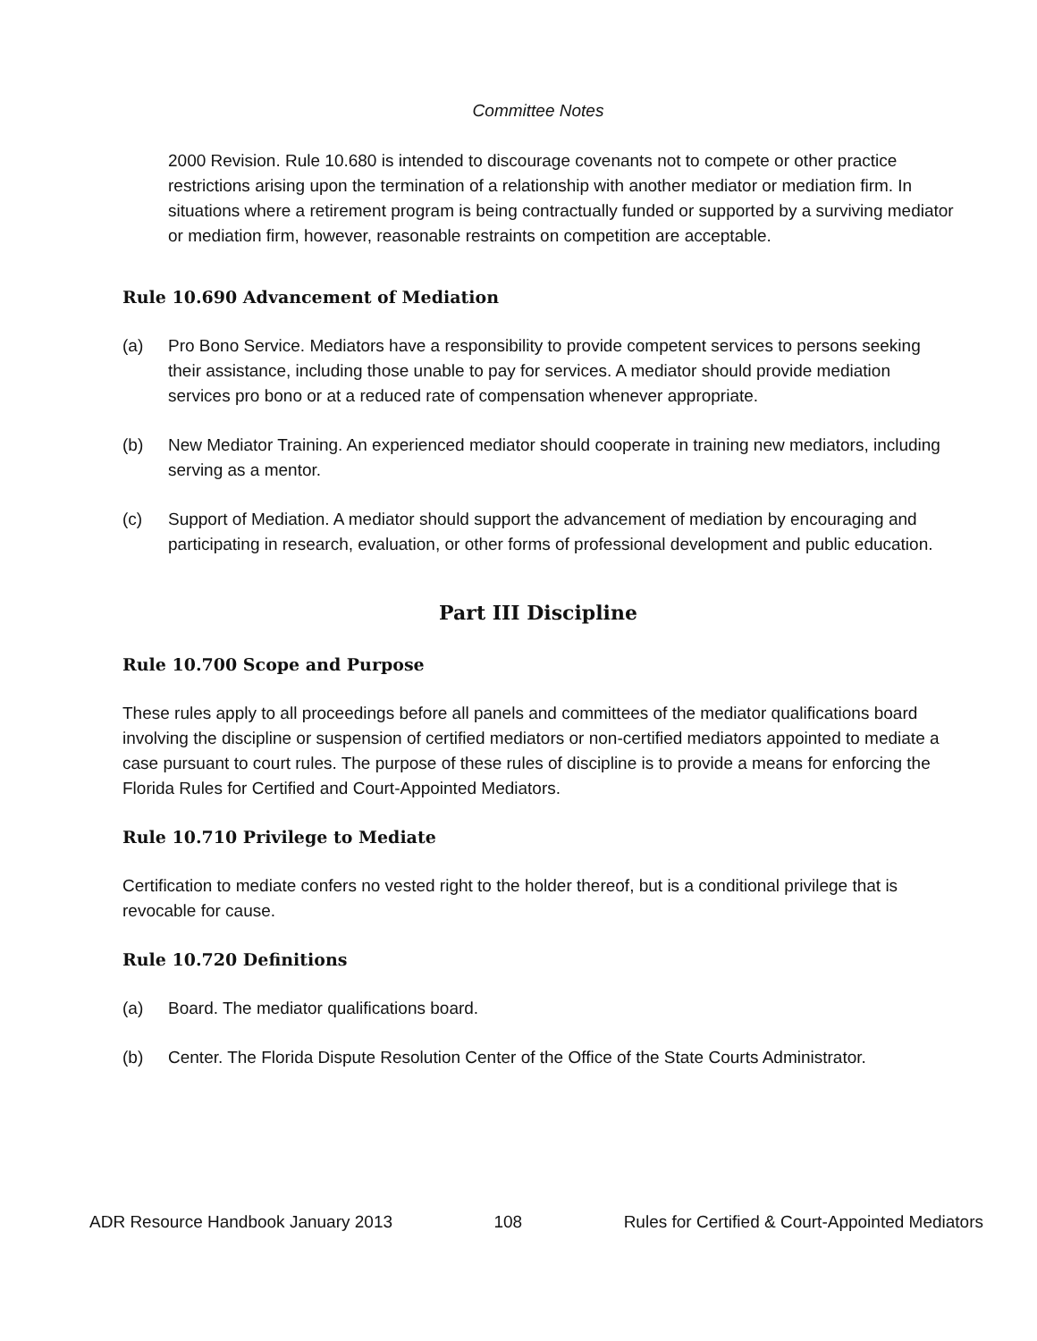Committee Notes
2000 Revision. Rule 10.680 is intended to discourage covenants not to compete or other practice restrictions arising upon the termination of a relationship with another mediator or mediation firm. In situations where a retirement program is being contractually funded or supported by a surviving mediator or mediation firm, however, reasonable restraints on competition are acceptable.
Rule 10.690 Advancement of Mediation
(a) Pro Bono Service. Mediators have a responsibility to provide competent services to persons seeking their assistance, including those unable to pay for services. A mediator should provide mediation services pro bono or at a reduced rate of compensation whenever appropriate.
(b) New Mediator Training. An experienced mediator should cooperate in training new mediators, including serving as a mentor.
(c) Support of Mediation. A mediator should support the advancement of mediation by encouraging and participating in research, evaluation, or other forms of professional development and public education.
Part III Discipline
Rule 10.700 Scope and Purpose
These rules apply to all proceedings before all panels and committees of the mediator qualifications board involving the discipline or suspension of certified mediators or non-certified mediators appointed to mediate a case pursuant to court rules. The purpose of these rules of discipline is to provide a means for enforcing the Florida Rules for Certified and Court-Appointed Mediators.
Rule 10.710 Privilege to Mediate
Certification to mediate confers no vested right to the holder thereof, but is a conditional privilege that is revocable for cause.
Rule 10.720 Definitions
(a) Board. The mediator qualifications board.
(b) Center. The Florida Dispute Resolution Center of the Office of the State Courts Administrator.
ADR Resource Handbook January 2013 108 Rules for Certified & Court-Appointed Mediators